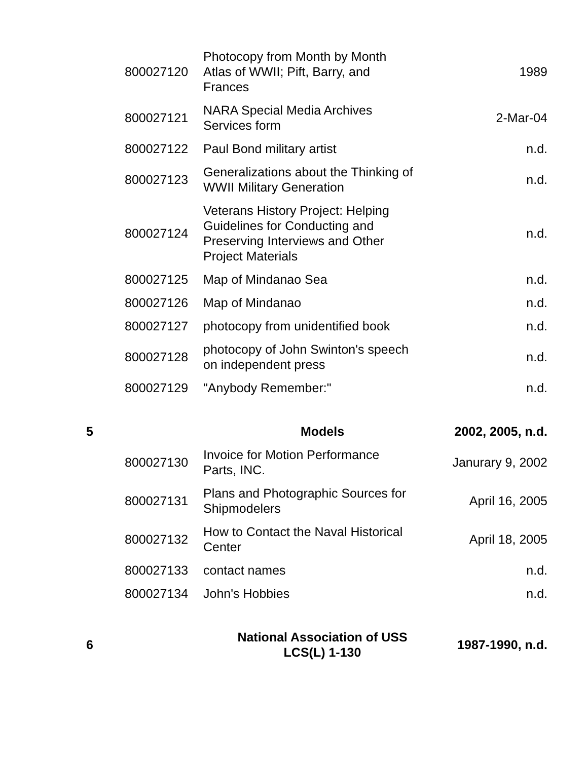| | 800027120 | Photocopy from Month by Month Atlas of WWII; Pift, Barry, and Frances | 1989 |
| | 800027121 | NARA Special Media Archives Services form | 2-Mar-04 |
| | 800027122 | Paul Bond military artist | n.d. |
| | 800027123 | Generalizations about the Thinking of WWII Military Generation | n.d. |
| | 800027124 | Veterans History Project: Helping Guidelines for Conducting and Preserving Interviews and Other Project Materials | n.d. |
| | 800027125 | Map of Mindanao Sea | n.d. |
| | 800027126 | Map of Mindanao | n.d. |
| | 800027127 | photocopy from unidentified book | n.d. |
| | 800027128 | photocopy of John Swinton's speech on independent press | n.d. |
| | 800027129 | "Anybody Remember:" | n.d. |
| 5 | | Models | 2002, 2005, n.d. |
| | 800027130 | Invoice for Motion Performance Parts, INC. | Janurary 9, 2002 |
| | 800027131 | Plans and Photographic Sources for Shipmodelers | April 16, 2005 |
| | 800027132 | How to Contact the Naval Historical Center | April 18, 2005 |
| | 800027133 | contact names | n.d. |
| | 800027134 | John's Hobbies | n.d. |
| 6 | | National Association of USS LCS(L) 1-130 | 1987-1990, n.d. |